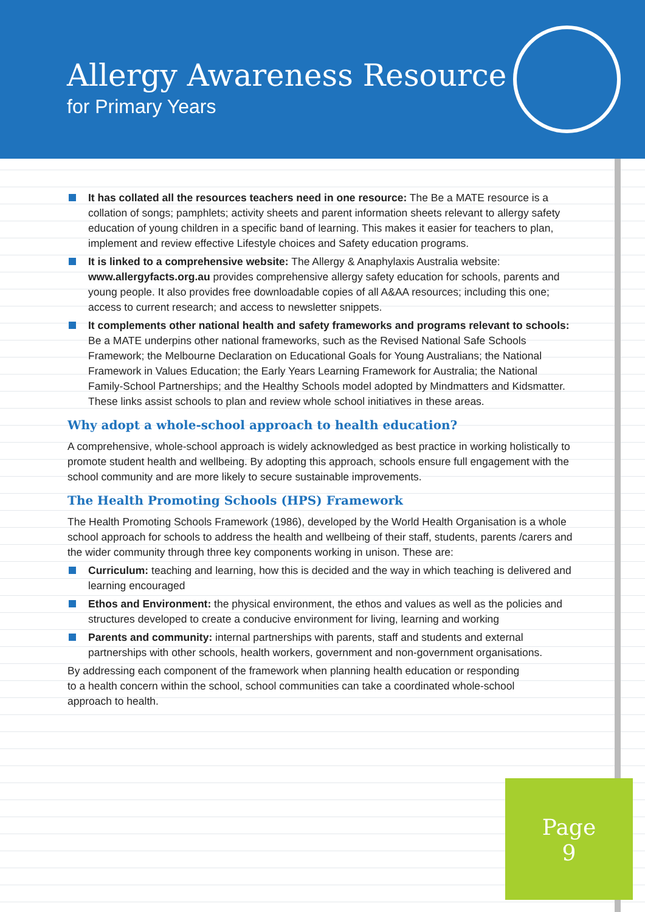Allergy Awareness Resource
for Primary Years
It has collated all the resources teachers need in one resource: The Be a MATE resource is a collation of songs; pamphlets; activity sheets and parent information sheets relevant to allergy safety education of young children in a specific band of learning. This makes it easier for teachers to plan, implement and review effective Lifestyle choices and Safety education programs.
It is linked to a comprehensive website: The Allergy & Anaphylaxis Australia website: www.allergyfacts.org.au provides comprehensive allergy safety education for schools, parents and young people. It also provides free downloadable copies of all A&AA resources; including this one; access to current research; and access to newsletter snippets.
It complements other national health and safety frameworks and programs relevant to schools: Be a MATE underpins other national frameworks, such as the Revised National Safe Schools Framework; the Melbourne Declaration on Educational Goals for Young Australians; the National Framework in Values Education; the Early Years Learning Framework for Australia; the National Family-School Partnerships; and the Healthy Schools model adopted by Mindmatters and Kidsmatter. These links assist schools to plan and review whole school initiatives in these areas.
Why adopt a whole-school approach to health education?
A comprehensive, whole-school approach is widely acknowledged as best practice in working holistically to promote student health and wellbeing. By adopting this approach, schools ensure full engagement with the school community and are more likely to secure sustainable improvements.
The Health Promoting Schools (HPS) Framework
The Health Promoting Schools Framework (1986), developed by the World Health Organisation is a whole school approach for schools to address the health and wellbeing of their staff, students, parents /carers and the wider community through three key components working in unison. These are:
Curriculum: teaching and learning, how this is decided and the way in which teaching is delivered and learning encouraged
Ethos and Environment: the physical environment, the ethos and values as well as the policies and structures developed to create a conducive environment for living, learning and working
Parents and community: internal partnerships with parents, staff and students and external partnerships with other schools, health workers, government and non-government organisations.
By addressing each component of the framework when planning health education or responding to a health concern within the school, school communities can take a coordinated whole-school approach to health.
Page
9